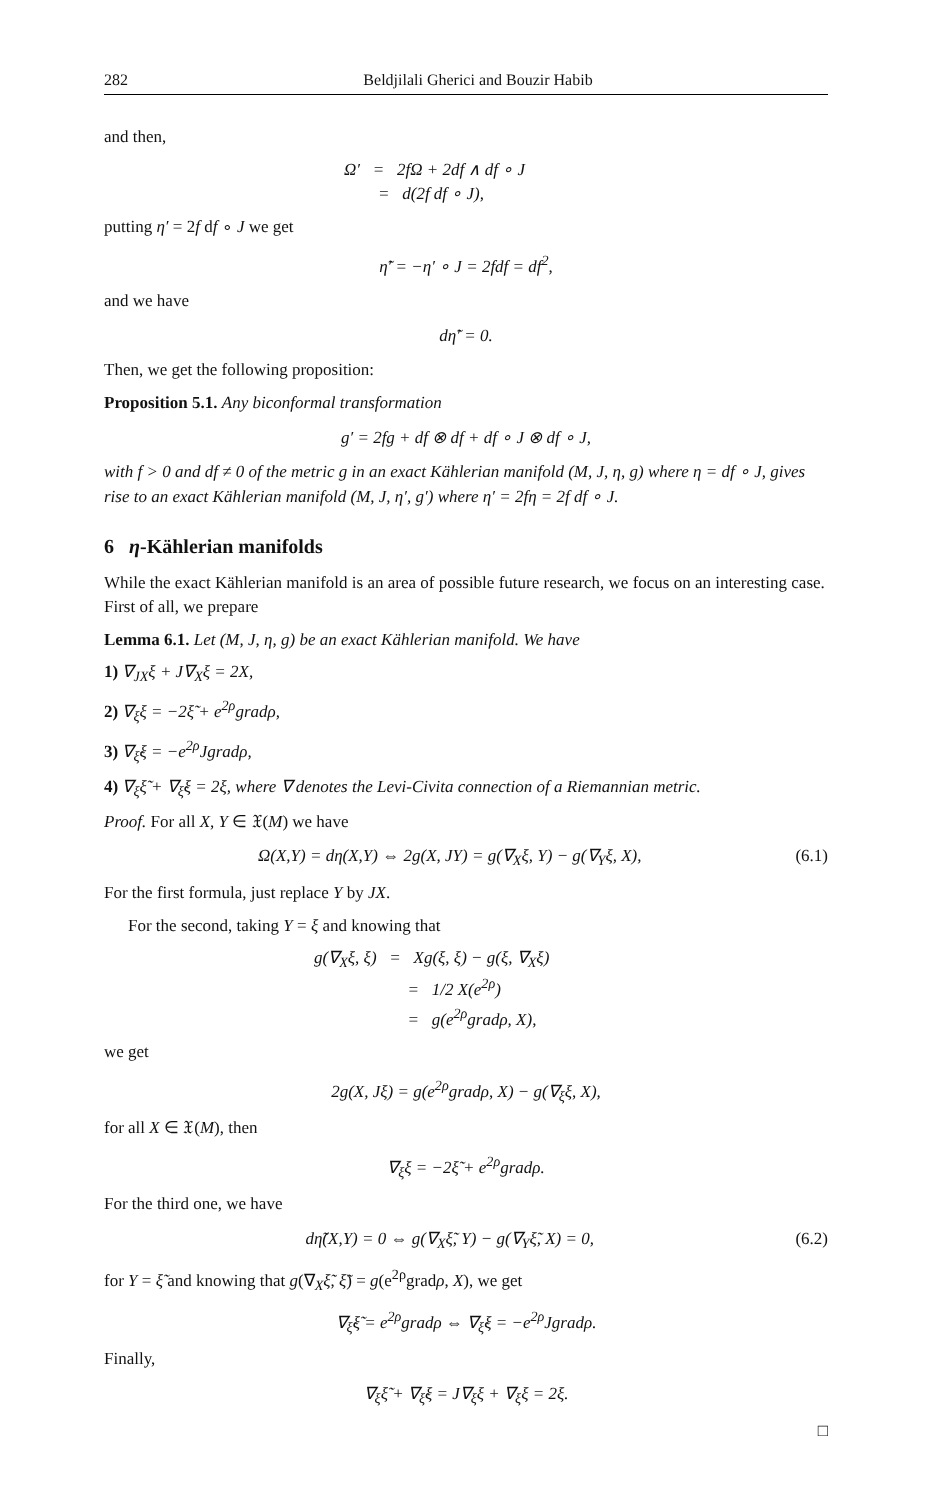282 Beldjilali Gherici and Bouzir Habib
and then,
Ω′ = 2fΩ + 2df ∧ df ∘ J
= d(2f df ∘ J),
putting η′ = 2f df ∘ J we get
η̃′ = −η′ ∘ J = 2fdf = df<sup>2</sup>,
and we have
dη̃′ = 0.
Then, we get the following proposition:
Proposition 5.1. Any biconformal transformation
g′ = 2fg + df ⊗ df + df ∘ J ⊗ df ∘ J,
with f > 0 and df ≠ 0 of the metric g in an exact Kählerian manifold (M, J, η, g) where η = df ∘ J, gives rise to an exact Kählerian manifold (M, J, η′, g′) where η′ = 2fη = 2f df ∘ J.
6 η-Kählerian manifolds
While the exact Kählerian manifold is an area of possible future research, we focus on an interesting case. First of all, we prepare
Lemma 6.1. Let (M, J, η, g) be an exact Kählerian manifold. We have
1) ∇<sub>JX</sub>ξ + J∇<sub>X</sub>ξ = 2X,
2) ∇<sub>ξ</sub>ξ = −2ξ̃ + e<sup>2ρ</sup>gradρ,
3) ∇<sub>ξ̃</sub>ξ = −e<sup>2ρ</sup>Jgradρ,
4) ∇<sub>ξ</sub>ξ̃ + ∇<sub>ξ̃</sub>ξ = 2ξ, where ∇ denotes the Levi-Civita connection of a Riemannian metric.
Proof. For all X, Y ∈ 𝔛(M) we have
Ω(X,Y) = dη(X,Y) ⇔ 2g(X, JY) = g(∇<sub>X</sub>ξ, Y) − g(∇<sub>Y</sub>ξ, X), (6.1)
For the first formula, just replace Y by JX.
For the second, taking Y = ξ and knowing that
g(∇<sub>X</sub>ξ, ξ) = Xg(ξ, ξ) − g(ξ, ∇<sub>X</sub>ξ)
= 1/2 X(e<sup>2ρ</sup>)
= g(e<sup>2ρ</sup>gradρ, X),
we get
2g(X, Jξ) = g(e<sup>2ρ</sup>gradρ, X) − g(∇<sub>ξ</sub>ξ, X),
for all X ∈ 𝔛(M), then
∇<sub>ξ</sub>ξ = −2ξ̃ + e<sup>2ρ</sup>gradρ.
For the third one, we have
dη̃(X,Y) = 0 ⇔ g(∇<sub>X</sub>ξ̃, Y) − g(∇<sub>Y</sub>ξ̃, X) = 0, (6.2)
for Y = ξ̃ and knowing that g(∇<sub>X</sub>ξ̃, ξ̃) = g(e<sup>2ρ</sup>gradρ, X), we get
∇<sub>ξ̃</sub>ξ̃ = e<sup>2ρ</sup>gradρ ⇔ ∇<sub>ξ̃</sub>ξ = −e<sup>2ρ</sup>Jgradρ.
Finally,
∇<sub>ξ</sub>ξ̃ + ∇<sub>ξ̃</sub>ξ = J∇<sub>ξ</sub>ξ + ∇<sub>ξ</sub>ξ = 2ξ.
□